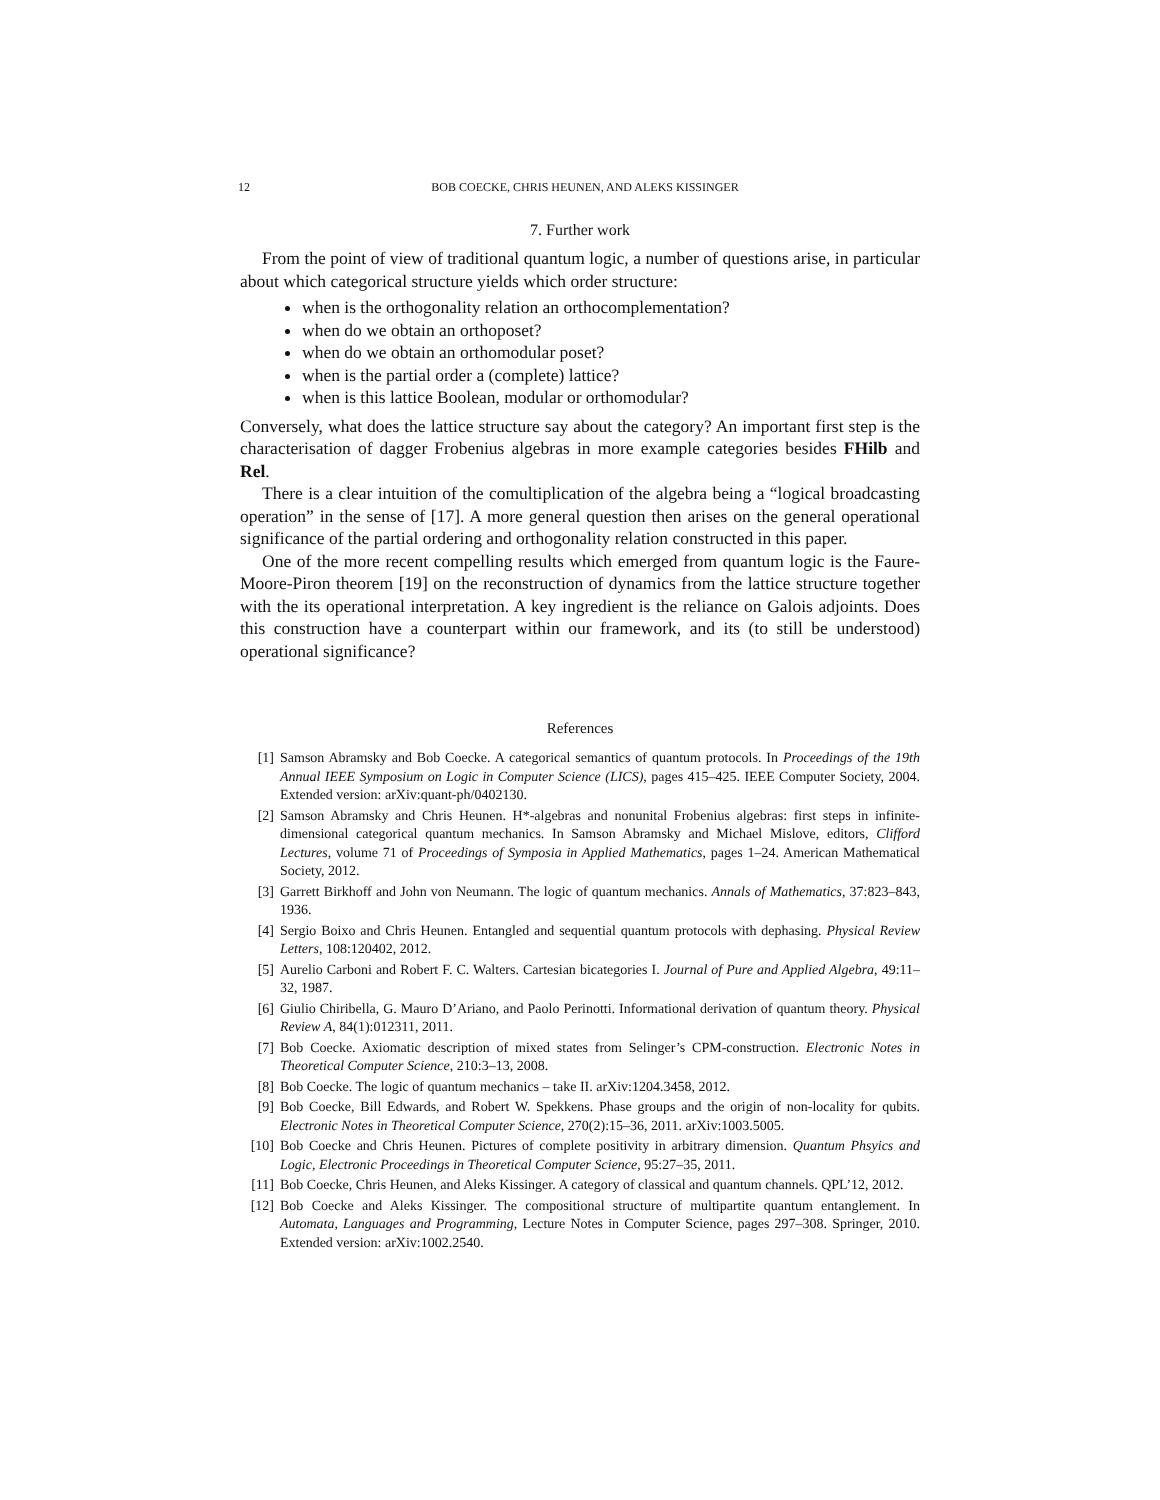12 BOB COECKE, CHRIS HEUNEN, AND ALEKS KISSINGER
7. Further work
From the point of view of traditional quantum logic, a number of questions arise, in particular about which categorical structure yields which order structure:
when is the orthogonality relation an orthocomplementation?
when do we obtain an orthoposet?
when do we obtain an orthomodular poset?
when is the partial order a (complete) lattice?
when is this lattice Boolean, modular or orthomodular?
Conversely, what does the lattice structure say about the category? An important first step is the characterisation of dagger Frobenius algebras in more example categories besides FHilb and Rel.
There is a clear intuition of the comultiplication of the algebra being a “logical broadcasting operation” in the sense of [17]. A more general question then arises on the general operational significance of the partial ordering and orthogonality relation constructed in this paper.
One of the more recent compelling results which emerged from quantum logic is the Faure-Moore-Piron theorem [19] on the reconstruction of dynamics from the lattice structure together with the its operational interpretation. A key ingredient is the reliance on Galois adjoints. Does this construction have a counterpart within our framework, and its (to still be understood) operational significance?
References
[1] Samson Abramsky and Bob Coecke. A categorical semantics of quantum protocols. In Proceedings of the 19th Annual IEEE Symposium on Logic in Computer Science (LICS), pages 415–425. IEEE Computer Society, 2004. Extended version: arXiv:quant-ph/0402130.
[2] Samson Abramsky and Chris Heunen. H*-algebras and nonunital Frobenius algebras: first steps in infinite-dimensional categorical quantum mechanics. In Samson Abramsky and Michael Mislove, editors, Clifford Lectures, volume 71 of Proceedings of Symposia in Applied Mathematics, pages 1–24. American Mathematical Society, 2012.
[3] Garrett Birkhoff and John von Neumann. The logic of quantum mechanics. Annals of Mathematics, 37:823–843, 1936.
[4] Sergio Boixo and Chris Heunen. Entangled and sequential quantum protocols with dephasing. Physical Review Letters, 108:120402, 2012.
[5] Aurelio Carboni and Robert F. C. Walters. Cartesian bicategories I. Journal of Pure and Applied Algebra, 49:11–32, 1987.
[6] Giulio Chiribella, G. Mauro D’Ariano, and Paolo Perinotti. Informational derivation of quantum theory. Physical Review A, 84(1):012311, 2011.
[7] Bob Coecke. Axiomatic description of mixed states from Selinger’s CPM-construction. Electronic Notes in Theoretical Computer Science, 210:3–13, 2008.
[8] Bob Coecke. The logic of quantum mechanics – take II. arXiv:1204.3458, 2012.
[9] Bob Coecke, Bill Edwards, and Robert W. Spekkens. Phase groups and the origin of non-locality for qubits. Electronic Notes in Theoretical Computer Science, 270(2):15–36, 2011. arXiv:1003.5005.
[10] Bob Coecke and Chris Heunen. Pictures of complete positivity in arbitrary dimension. Quantum Phsyics and Logic, Electronic Proceedings in Theoretical Computer Science, 95:27–35, 2011.
[11] Bob Coecke, Chris Heunen, and Aleks Kissinger. A category of classical and quantum channels. QPL’12, 2012.
[12] Bob Coecke and Aleks Kissinger. The compositional structure of multipartite quantum entanglement. In Automata, Languages and Programming, Lecture Notes in Computer Science, pages 297–308. Springer, 2010. Extended version: arXiv:1002.2540.